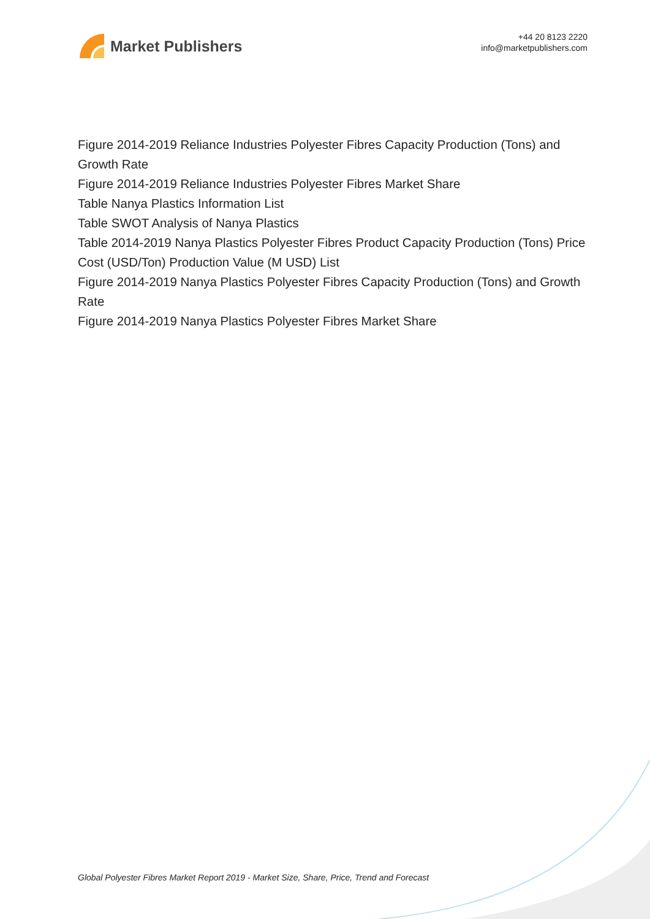Market Publishers
+44 20 8123 2220
info@marketpublishers.com
Figure 2014-2019 Reliance Industries Polyester Fibres Capacity Production (Tons) and Growth Rate
Figure 2014-2019 Reliance Industries Polyester Fibres Market Share
Table Nanya Plastics Information List
Table SWOT Analysis of Nanya Plastics
Table 2014-2019 Nanya Plastics Polyester Fibres Product Capacity Production (Tons) Price Cost (USD/Ton) Production Value (M USD) List
Figure 2014-2019 Nanya Plastics Polyester Fibres Capacity Production (Tons) and Growth Rate
Figure 2014-2019 Nanya Plastics Polyester Fibres Market Share
Global Polyester Fibres Market Report 2019 - Market Size, Share, Price, Trend and Forecast